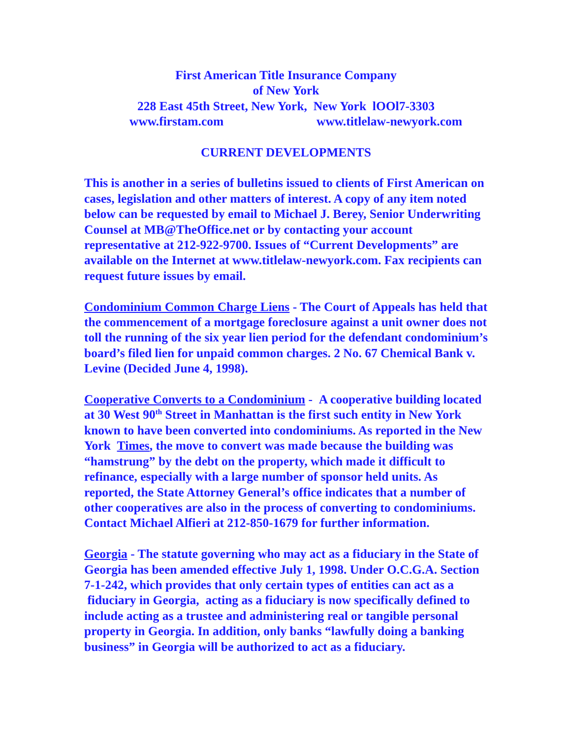First American Title Insurance Company
of New York
228 East 45th Street, New York, New York lOOl7-3303
www.firstam.com www.titlelaw-newyork.com
CURRENT DEVELOPMENTS
This is another in a series of bulletins issued to clients of First American on cases, legislation and other matters of interest. A copy of any item noted below can be requested by email to Michael J. Berey, Senior Underwriting Counsel at MB@TheOffice.net or by contacting your account representative at 212-922-9700. Issues of “Current Developments” are available on the Internet at www.titlelaw-newyork.com. Fax recipients can request future issues by email.
Condominium Common Charge Liens - The Court of Appeals has held that the commencement of a mortgage foreclosure against a unit owner does not toll the running of the six year lien period for the defendant condominium’s board’s filed lien for unpaid common charges. 2 No. 67 Chemical Bank v. Levine (Decided June 4, 1998).
Cooperative Converts to a Condominium - A cooperative building located at 30 West 90<sup>th</sup> Street in Manhattan is the first such entity in New York known to have been converted into condominiums. As reported in the New York Times, the move to convert was made because the building was “hamstrung” by the debt on the property, which made it difficult to refinance, especially with a large number of sponsor held units. As reported, the State Attorney General’s office indicates that a number of other cooperatives are also in the process of converting to condominiums. Contact Michael Alfieri at 212-850-1679 for further information.
Georgia - The statute governing who may act as a fiduciary in the State of Georgia has been amended effective July 1, 1998. Under O.C.G.A. Section 7-1-242, which provides that only certain types of entities can act as a fiduciary in Georgia, acting as a fiduciary is now specifically defined to include acting as a trustee and administering real or tangible personal property in Georgia. In addition, only banks “lawfully doing a banking business” in Georgia will be authorized to act as a fiduciary.